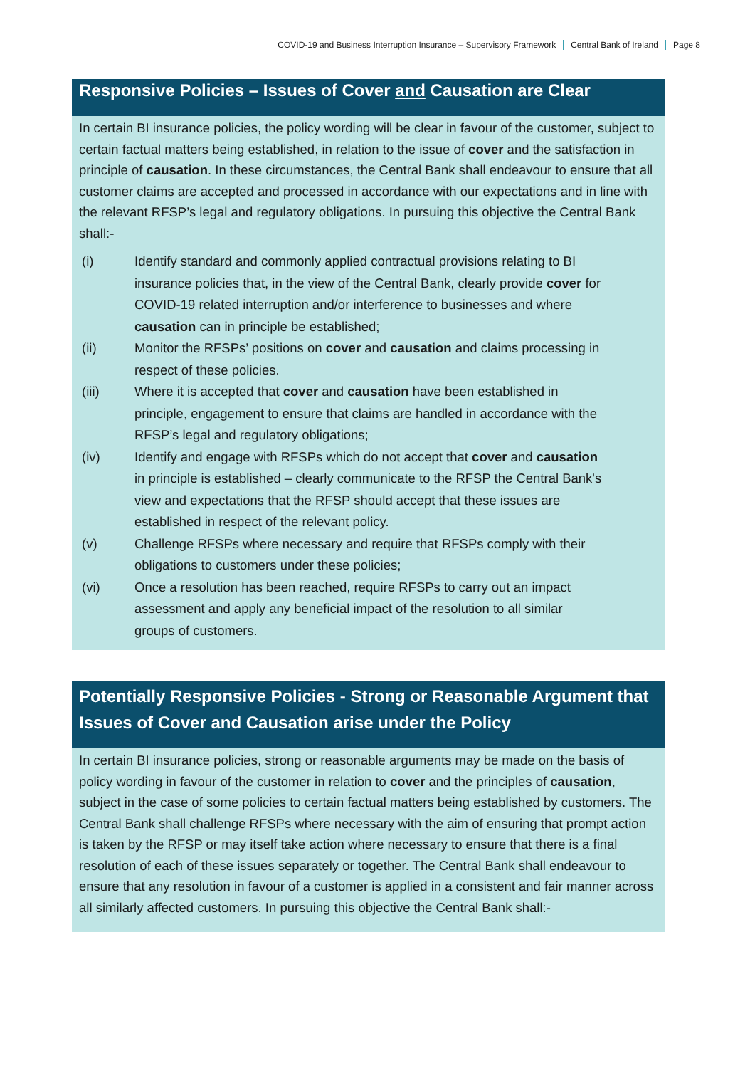COVID-19 and Business Interruption Insurance – Supervisory Framework Central Bank of Ireland Page 8
Responsive Policies – Issues of Cover and Causation are Clear
In certain BI insurance policies, the policy wording will be clear in favour of the customer, subject to certain factual matters being established, in relation to the issue of cover and the satisfaction in principle of causation. In these circumstances, the Central Bank shall endeavour to ensure that all customer claims are accepted and processed in accordance with our expectations and in line with the relevant RFSP’s legal and regulatory obligations. In pursuing this objective the Central Bank shall:-
| (i) | Identify standard and commonly applied contractual provisions relating to BI insurance policies that, in the view of the Central Bank, clearly provide cover for COVID-19 related interruption and/or interference to businesses and where causation can in principle be established; |
| (ii) | Monitor the RFSPs’ positions on cover and causation and claims processing in respect of these policies. |
| (iii) | Where it is accepted that cover and causation have been established in principle, engagement to ensure that claims are handled in accordance with the RFSP’s legal and regulatory obligations; |
| (iv) | Identify and engage with RFSPs which do not accept that cover and causation in principle is established – clearly communicate to the RFSP the Central Bank's view and expectations that the RFSP should accept that these issues are established in respect of the relevant policy. |
| (v) | Challenge RFSPs where necessary and require that RFSPs comply with their obligations to customers under these policies; |
| (vi) | Once a resolution has been reached, require RFSPs to carry out an impact assessment and apply any beneficial impact of the resolution to all similar groups of customers. |
Potentially Responsive Policies - Strong or Reasonable Argument that Issues of Cover and Causation arise under the Policy
In certain BI insurance policies, strong or reasonable arguments may be made on the basis of policy wording in favour of the customer in relation to cover and the principles of causation, subject in the case of some policies to certain factual matters being established by customers. The Central Bank shall challenge RFSPs where necessary with the aim of ensuring that prompt action is taken by the RFSP or may itself take action where necessary to ensure that there is a final resolution of each of these issues separately or together. The Central Bank shall endeavour to ensure that any resolution in favour of a customer is applied in a consistent and fair manner across all similarly affected customers. In pursuing this objective the Central Bank shall:-